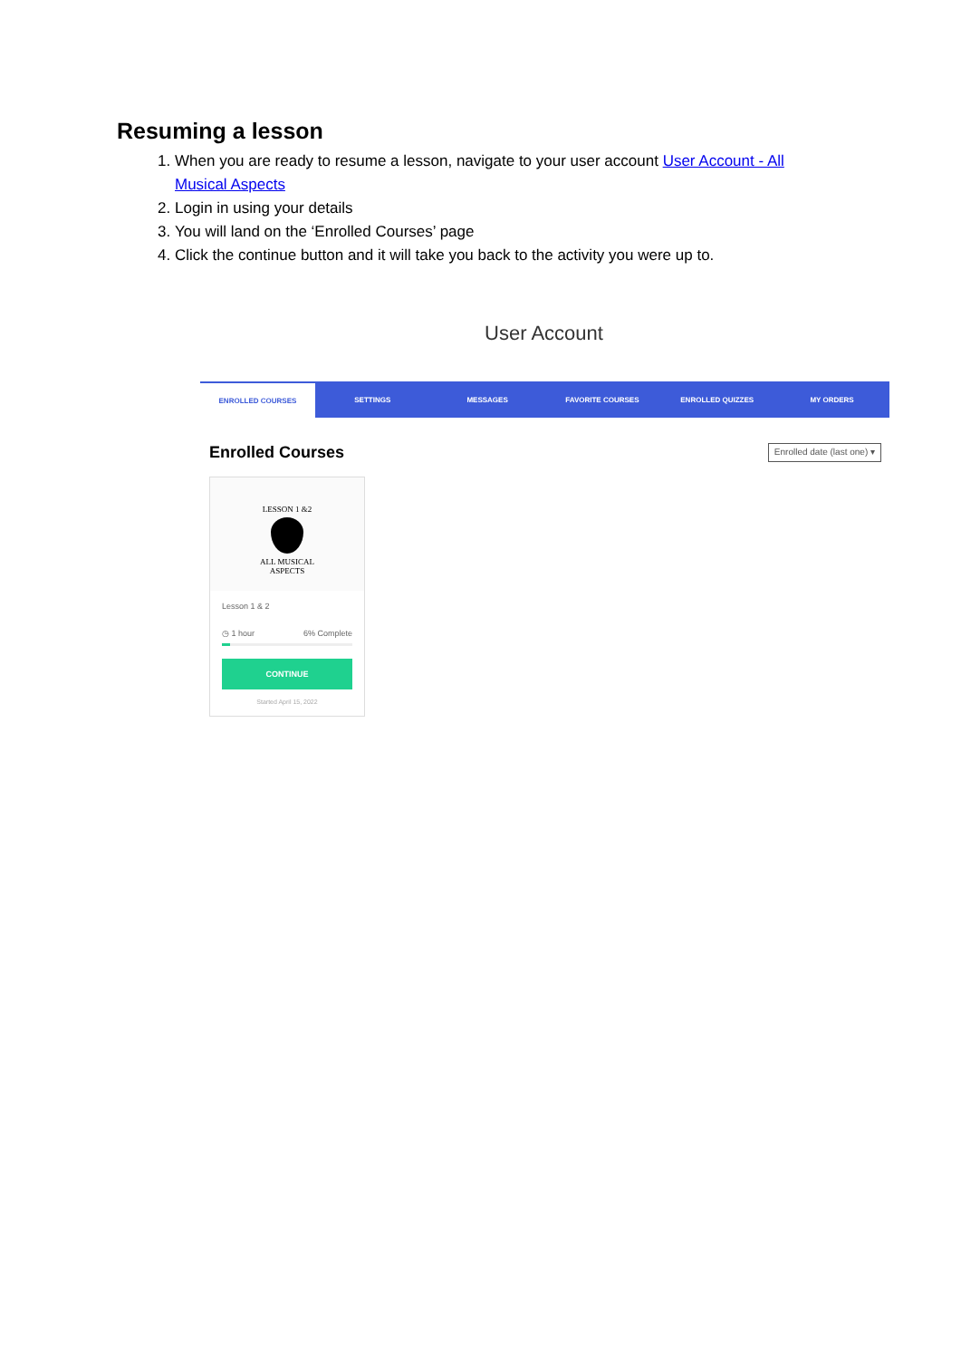Resuming a lesson
1. When you are ready to resume a lesson, navigate to your user account User Account - All Musical Aspects
2. Login in using your details
3. You will land on the ‘Enrolled Courses’ page
4. Click the continue button and it will take you back to the activity you were up to.
User Account
ENROLLED COURSES SETTINGS MESSAGES FAVORITE COURSES ENROLLED QUIZZES MY ORDERS
Enrolled Courses Enrolled date (last one) ▾
LESSON 1 &2
ALL MUSICAL
ASPECTS
Lesson 1 & 2
◷ 1 hour 6% Complete
CONTINUE
Started April 15, 2022